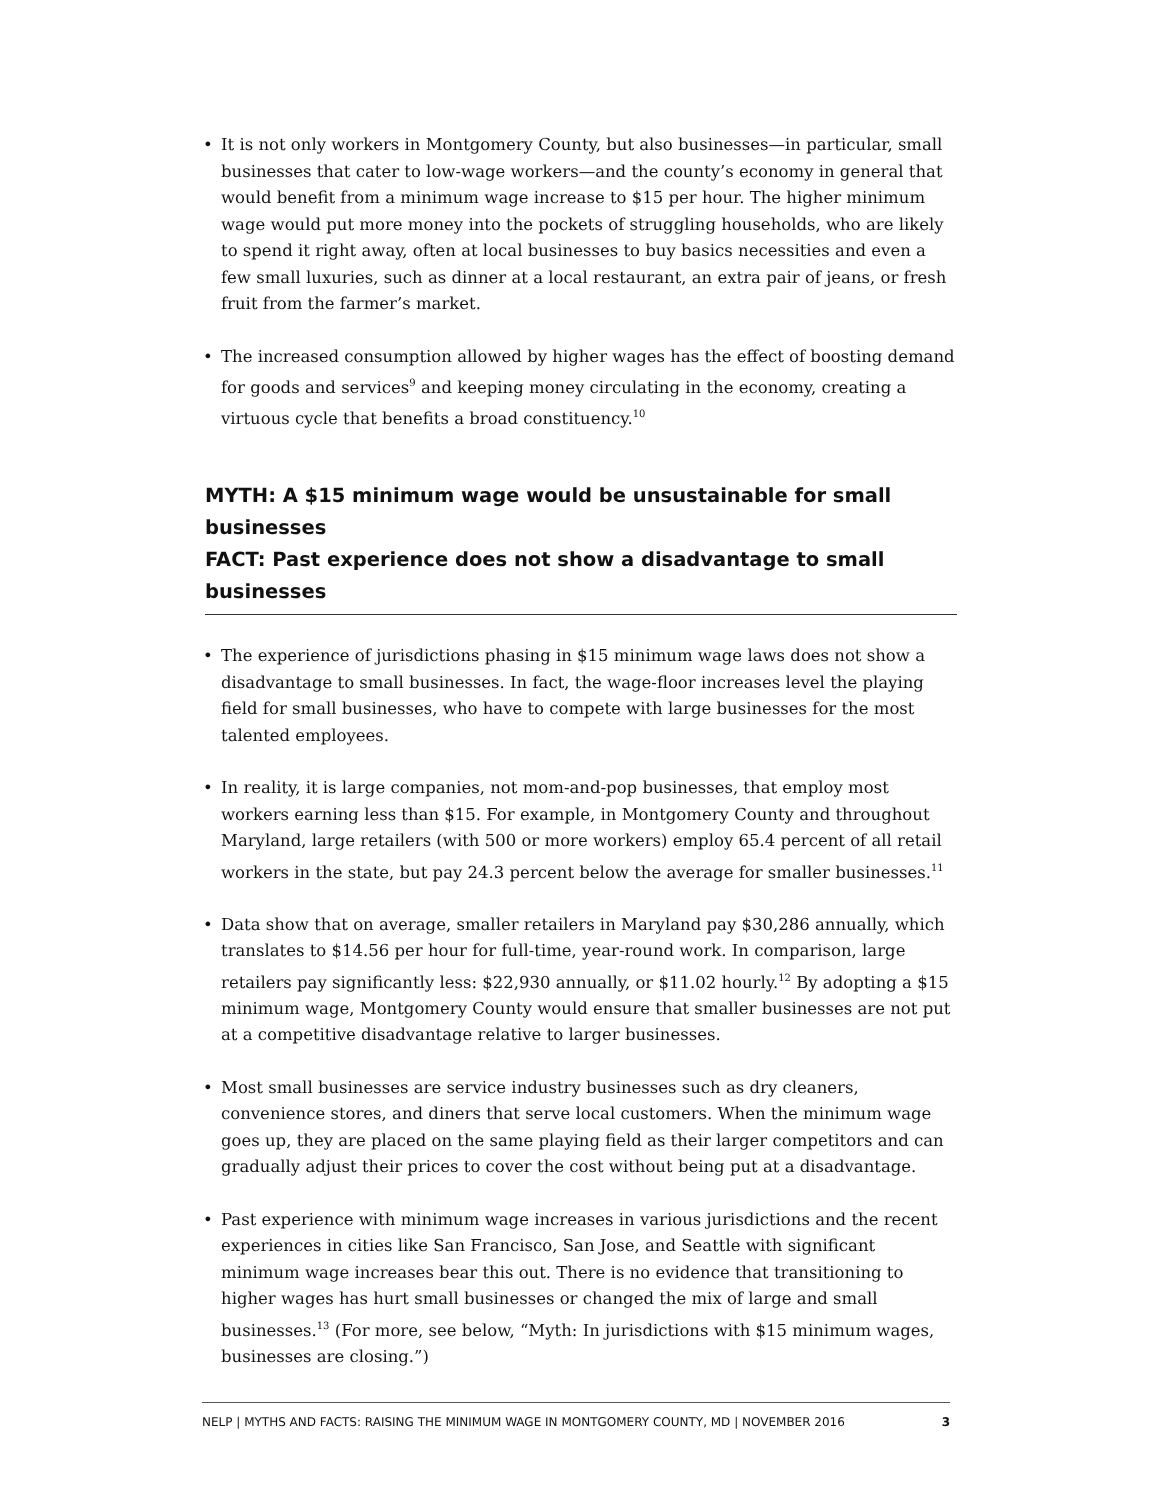• It is not only workers in Montgomery County, but also businesses—in particular, small businesses that cater to low-wage workers—and the county’s economy in general that would benefit from a minimum wage increase to $15 per hour. The higher minimum wage would put more money into the pockets of struggling households, who are likely to spend it right away, often at local businesses to buy basics necessities and even a few small luxuries, such as dinner at a local restaurant, an extra pair of jeans, or fresh fruit from the farmer’s market.
• The increased consumption allowed by higher wages has the effect of boosting demand for goods and services<sup>9</sup> and keeping money circulating in the economy, creating a virtuous cycle that benefits a broad constituency.<sup>10</sup>
MYTH: A $15 minimum wage would be unsustainable for small businesses
FACT: Past experience does not show a disadvantage to small businesses
• The experience of jurisdictions phasing in $15 minimum wage laws does not show a disadvantage to small businesses. In fact, the wage-floor increases level the playing field for small businesses, who have to compete with large businesses for the most talented employees.
• In reality, it is large companies, not mom-and-pop businesses, that employ most workers earning less than $15. For example, in Montgomery County and throughout Maryland, large retailers (with 500 or more workers) employ 65.4 percent of all retail workers in the state, but pay 24.3 percent below the average for smaller businesses.<sup>11</sup>
• Data show that on average, smaller retailers in Maryland pay $30,286 annually, which translates to $14.56 per hour for full-time, year-round work. In comparison, large retailers pay significantly less: $22,930 annually, or $11.02 hourly.<sup>12</sup> By adopting a $15 minimum wage, Montgomery County would ensure that smaller businesses are not put at a competitive disadvantage relative to larger businesses.
• Most small businesses are service industry businesses such as dry cleaners, convenience stores, and diners that serve local customers. When the minimum wage goes up, they are placed on the same playing field as their larger competitors and can gradually adjust their prices to cover the cost without being put at a disadvantage.
• Past experience with minimum wage increases in various jurisdictions and the recent experiences in cities like San Francisco, San Jose, and Seattle with significant minimum wage increases bear this out. There is no evidence that transitioning to higher wages has hurt small businesses or changed the mix of large and small businesses.<sup>13</sup> (For more, see below, “Myth: In jurisdictions with $15 minimum wages, businesses are closing.”)
NELP | MYTHS AND FACTS: RAISING THE MINIMUM WAGE IN MONTGOMERY COUNTY, MD | NOVEMBER 2016 3